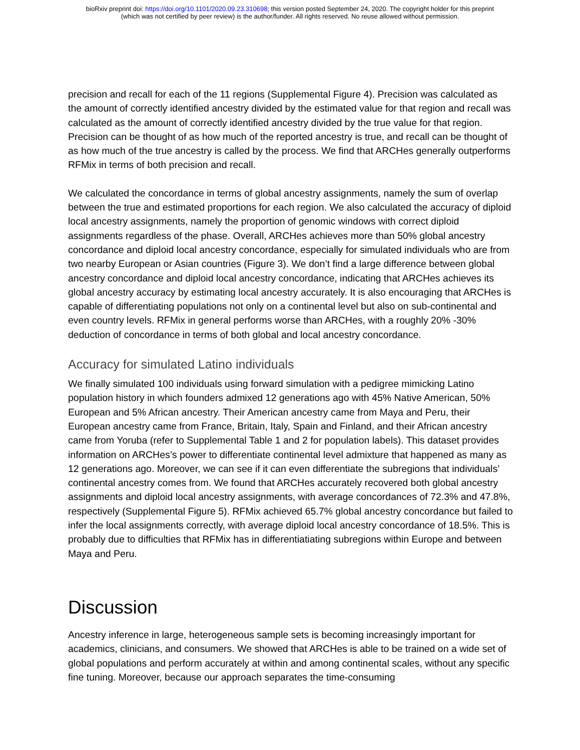bioRxiv preprint doi: https://doi.org/10.1101/2020.09.23.310698; this version posted September 24, 2020. The copyright holder for this preprint
(which was not certified by peer review) is the author/funder. All rights reserved. No reuse allowed without permission.
precision and recall for each of the 11 regions (Supplemental Figure 4). Precision was calculated as the amount of correctly identified ancestry divided by the estimated value for that region and recall was calculated as the amount of correctly identified ancestry divided by the true value for that region. Precision can be thought of as how much of the reported ancestry is true, and recall can be thought of as how much of the true ancestry is called by the process. We find that ARCHes generally outperforms RFMix in terms of both precision and recall.
We calculated the concordance in terms of global ancestry assignments, namely the sum of overlap between the true and estimated proportions for each region. We also calculated the accuracy of diploid local ancestry assignments, namely the proportion of genomic windows with correct diploid assignments regardless of the phase. Overall, ARCHes achieves more than 50% global ancestry concordance and diploid local ancestry concordance, especially for simulated individuals who are from two nearby European or Asian countries (Figure 3). We don’t find a large difference between global ancestry concordance and diploid local ancestry concordance, indicating that ARCHes achieves its global ancestry accuracy by estimating local ancestry accurately. It is also encouraging that ARCHes is capable of differentiating populations not only on a continental level but also on sub-continental and even country levels. RFMix in general performs worse than ARCHes, with a roughly 20% -30% deduction of concordance in terms of both global and local ancestry concordance.
Accuracy for simulated Latino individuals
We finally simulated 100 individuals using forward simulation with a pedigree mimicking Latino population history in which founders admixed 12 generations ago with 45% Native American, 50% European and 5% African ancestry. Their American ancestry came from Maya and Peru, their European ancestry came from France, Britain, Italy, Spain and Finland, and their African ancestry came from Yoruba (refer to Supplemental Table 1 and 2 for population labels). This dataset provides information on ARCHes’s power to differentiate continental level admixture that happened as many as 12 generations ago. Moreover, we can see if it can even differentiate the subregions that individuals’ continental ancestry comes from. We found that ARCHes accurately recovered both global ancestry assignments and diploid local ancestry assignments, with average concordances of 72.3% and 47.8%, respectively (Supplemental Figure 5). RFMix achieved 65.7% global ancestry concordance but failed to infer the local assignments correctly, with average diploid local ancestry concordance of 18.5%. This is probably due to difficulties that RFMix has in differentiatiating subregions within Europe and between Maya and Peru.
Discussion
Ancestry inference in large, heterogeneous sample sets is becoming increasingly important for academics, clinicians, and consumers. We showed that ARCHes is able to be trained on a wide set of global populations and perform accurately at within and among continental scales, without any specific fine tuning. Moreover, because our approach separates the time-consuming